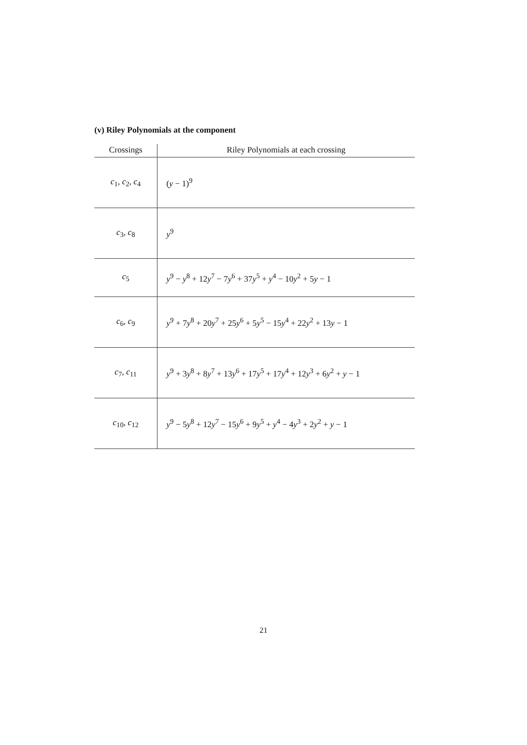(v) Riley Polynomials at the component
| Crossings | Riley Polynomials at each crossing |
| --- | --- |
| c<sub>1</sub>, c<sub>2</sub>, c<sub>4</sub> | ( y − 1)<sup>9</sup> |
| c<sub>3</sub>, c<sub>8</sub> | y<sup>9</sup> |
| c<sub>5</sub> | y<sup>9</sup> − y<sup>8</sup> + 12 y<sup>7</sup> − 7 y<sup>6</sup> + 37 y<sup>5</sup> + y<sup>4</sup> − 10 y<sup>2</sup> + 5 y − 1 |
| c<sub>6</sub>, c<sub>9</sub> | y<sup>9</sup> + 7 y<sup>8</sup> + 20 y<sup>7</sup> + 25 y<sup>6</sup> + 5 y<sup>5</sup> − 15 y<sup>4</sup> + 22 y<sup>2</sup> + 13 y − 1 |
| c<sub>7</sub>, c<sub>11</sub> | y<sup>9</sup> + 3 y<sup>8</sup> + 8 y<sup>7</sup> + 13 y<sup>6</sup> + 17 y<sup>5</sup> + 17 y<sup>4</sup> + 12 y<sup>3</sup> + 6 y<sup>2</sup> + y − 1 |
| c<sub>10</sub>, c<sub>12</sub> | y<sup>9</sup> − 5 y<sup>8</sup> + 12 y<sup>7</sup> − 15 y<sup>6</sup> + 9 y<sup>5</sup> + y<sup>4</sup> − 4 y<sup>3</sup> + 2 y<sup>2</sup> + y − 1 |
21